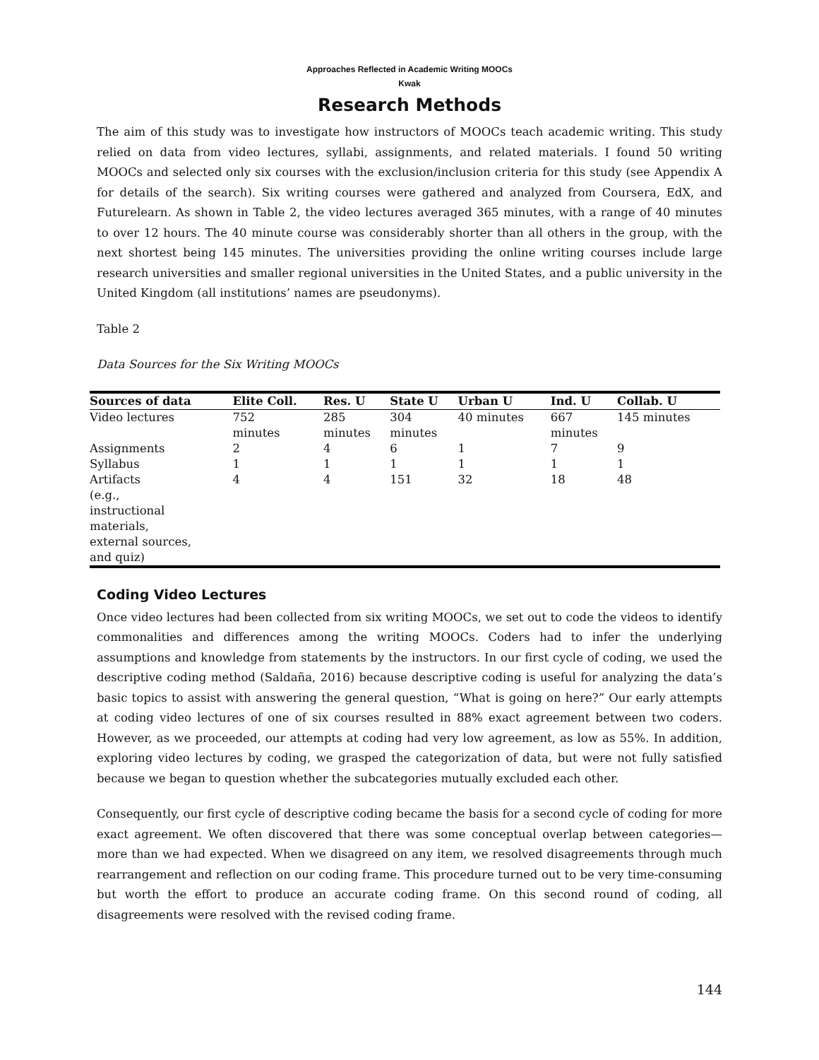Approaches Reflected in Academic Writing MOOCs
Kwak
Research Methods
The aim of this study was to investigate how instructors of MOOCs teach academic writing. This study relied on data from video lectures, syllabi, assignments, and related materials. I found 50 writing MOOCs and selected only six courses with the exclusion/inclusion criteria for this study (see Appendix A for details of the search). Six writing courses were gathered and analyzed from Coursera, EdX, and Futurelearn. As shown in Table 2, the video lectures averaged 365 minutes, with a range of 40 minutes to over 12 hours. The 40 minute course was considerably shorter than all others in the group, with the next shortest being 145 minutes. The universities providing the online writing courses include large research universities and smaller regional universities in the United States, and a public university in the United Kingdom (all institutions’ names are pseudonyms).
Table 2
Data Sources for the Six Writing MOOCs
| Sources of data | Elite Coll. | Res. U | State U | Urban U | Ind. U | Collab. U |
| --- | --- | --- | --- | --- | --- | --- |
| Video lectures | 752 minutes | 285 minutes | 304 minutes | 40 minutes | 667 minutes | 145 minutes |
| Assignments | 2 | 4 | 6 | 1 | 7 | 9 |
| Syllabus | 1 | 1 | 1 | 1 | 1 | 1 |
| Artifacts (e.g., instructional materials, external sources, and quiz) | 4 | 4 | 151 | 32 | 18 | 48 |
Coding Video Lectures
Once video lectures had been collected from six writing MOOCs, we set out to code the videos to identify commonalities and differences among the writing MOOCs. Coders had to infer the underlying assumptions and knowledge from statements by the instructors. In our first cycle of coding, we used the descriptive coding method (Saldaña, 2016) because descriptive coding is useful for analyzing the data’s basic topics to assist with answering the general question, “What is going on here?” Our early attempts at coding video lectures of one of six courses resulted in 88% exact agreement between two coders. However, as we proceeded, our attempts at coding had very low agreement, as low as 55%. In addition, exploring video lectures by coding, we grasped the categorization of data, but were not fully satisfied because we began to question whether the subcategories mutually excluded each other.
Consequently, our first cycle of descriptive coding became the basis for a second cycle of coding for more exact agreement. We often discovered that there was some conceptual overlap between categories—more than we had expected. When we disagreed on any item, we resolved disagreements through much rearrangement and reflection on our coding frame. This procedure turned out to be very time-consuming but worth the effort to produce an accurate coding frame. On this second round of coding, all disagreements were resolved with the revised coding frame.
144